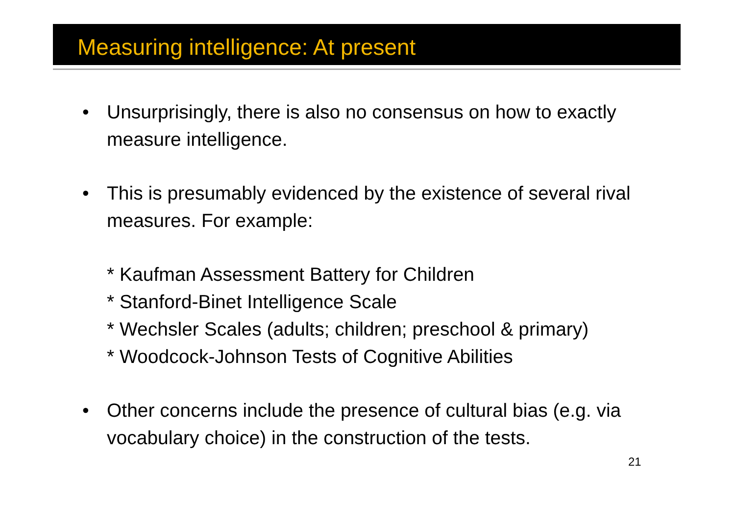Measuring intelligence: At present
• Unsurprisingly, there is also no consensus on how to exactly measure intelligence.
• This is presumably evidenced by the existence of several rival measures. For example:
* Kaufman Assessment Battery for Children
* Stanford-Binet Intelligence Scale
* Wechsler Scales (adults; children; preschool & primary)
* Woodcock-Johnson Tests of Cognitive Abilities
• Other concerns include the presence of cultural bias (e.g. via vocabulary choice) in the construction of the tests.
21